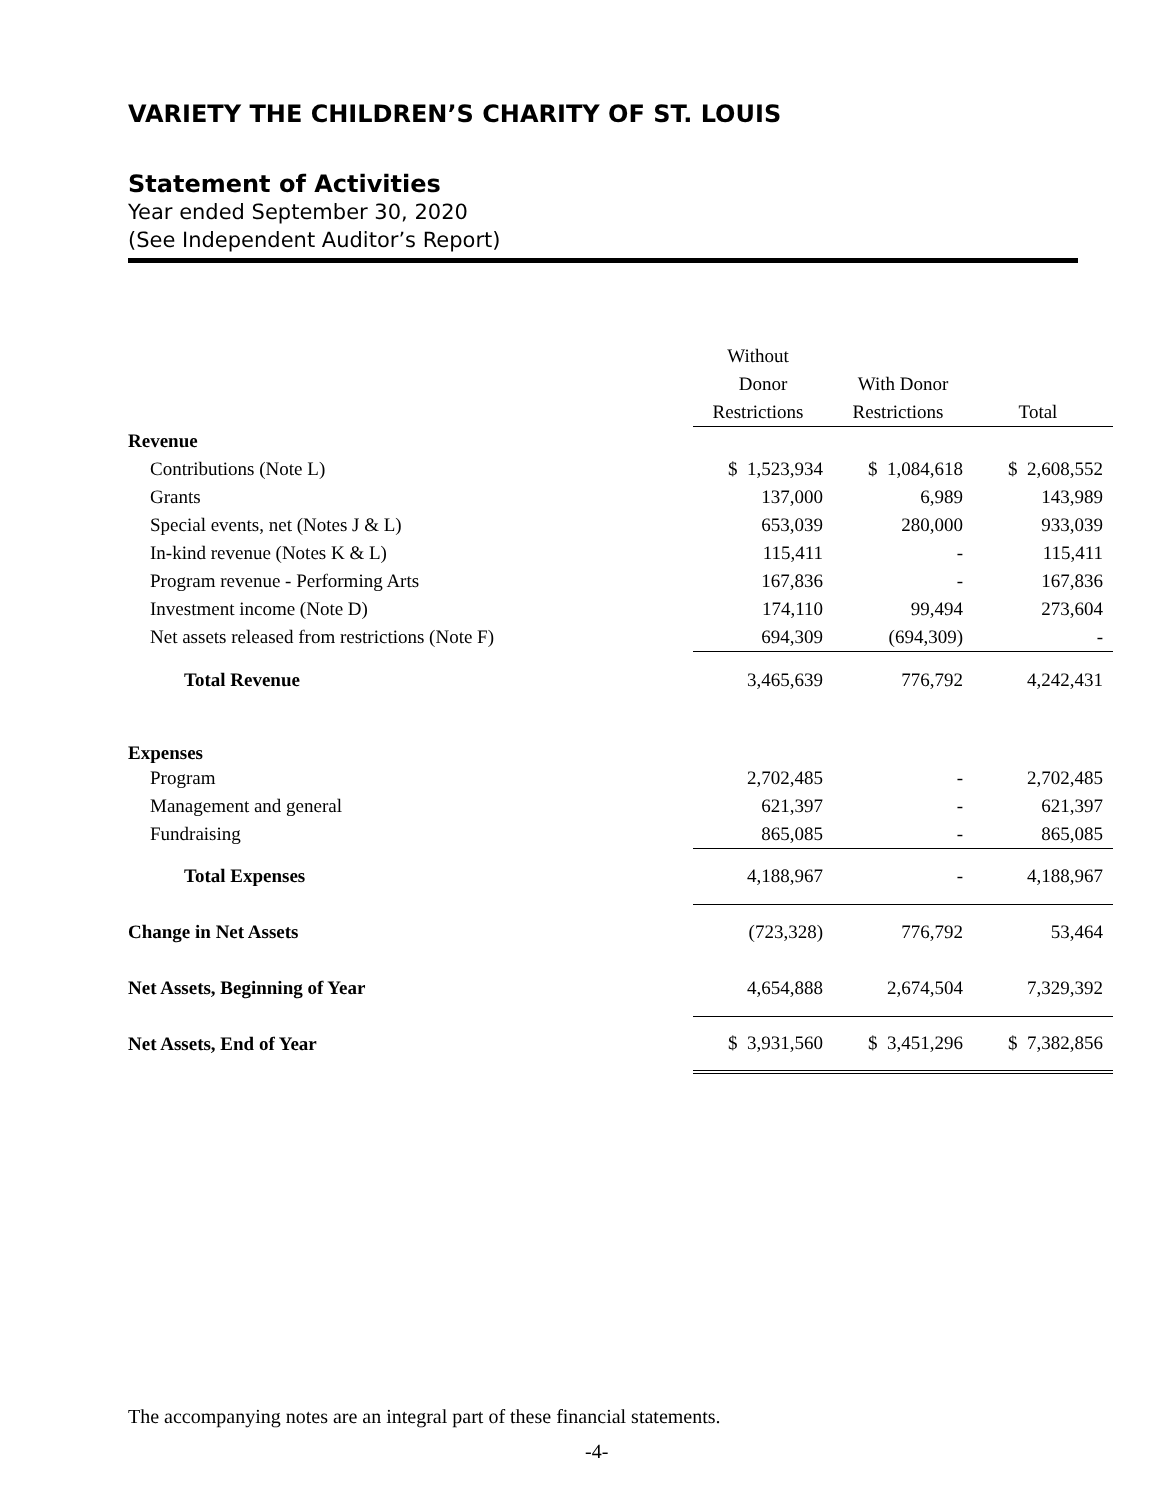VARIETY THE CHILDREN’S CHARITY OF ST. LOUIS
Statement of Activities
Year ended September 30, 2020
(See Independent Auditor’s Report)
| | Without | | |
| | Donor | With Donor | |
| | Restrictions | Restrictions | Total |
| Revenue | | | |
| Contributions (Note L) | $ 1,523,934 | $ 1,084,618 | $ 2,608,552 |
| Grants | 137,000 | 6,989 | 143,989 |
| Special events, net (Notes J & L) | 653,039 | 280,000 | 933,039 |
| In-kind revenue (Notes K & L) | 115,411 | - | 115,411 |
| Program revenue - Performing Arts | 167,836 | - | 167,836 |
| Investment income (Note D) | 174,110 | 99,494 | 273,604 |
| Net assets released from restrictions (Note F) | 694,309 | (694,309) | - |
| Total Revenue | 3,465,639 | 776,792 | 4,242,431 |
| Expenses | | | |
| Program | 2,702,485 | - | 2,702,485 |
| Management and general | 621,397 | - | 621,397 |
| Fundraising | 865,085 | - | 865,085 |
| Total Expenses | 4,188,967 | - | 4,188,967 |
| Change in Net Assets | (723,328) | 776,792 | 53,464 |
| Net Assets, Beginning of Year | 4,654,888 | 2,674,504 | 7,329,392 |
| Net Assets, End of Year | $ 3,931,560 | $ 3,451,296 | $ 7,382,856 |
The accompanying notes are an integral part of these financial statements.
-4-